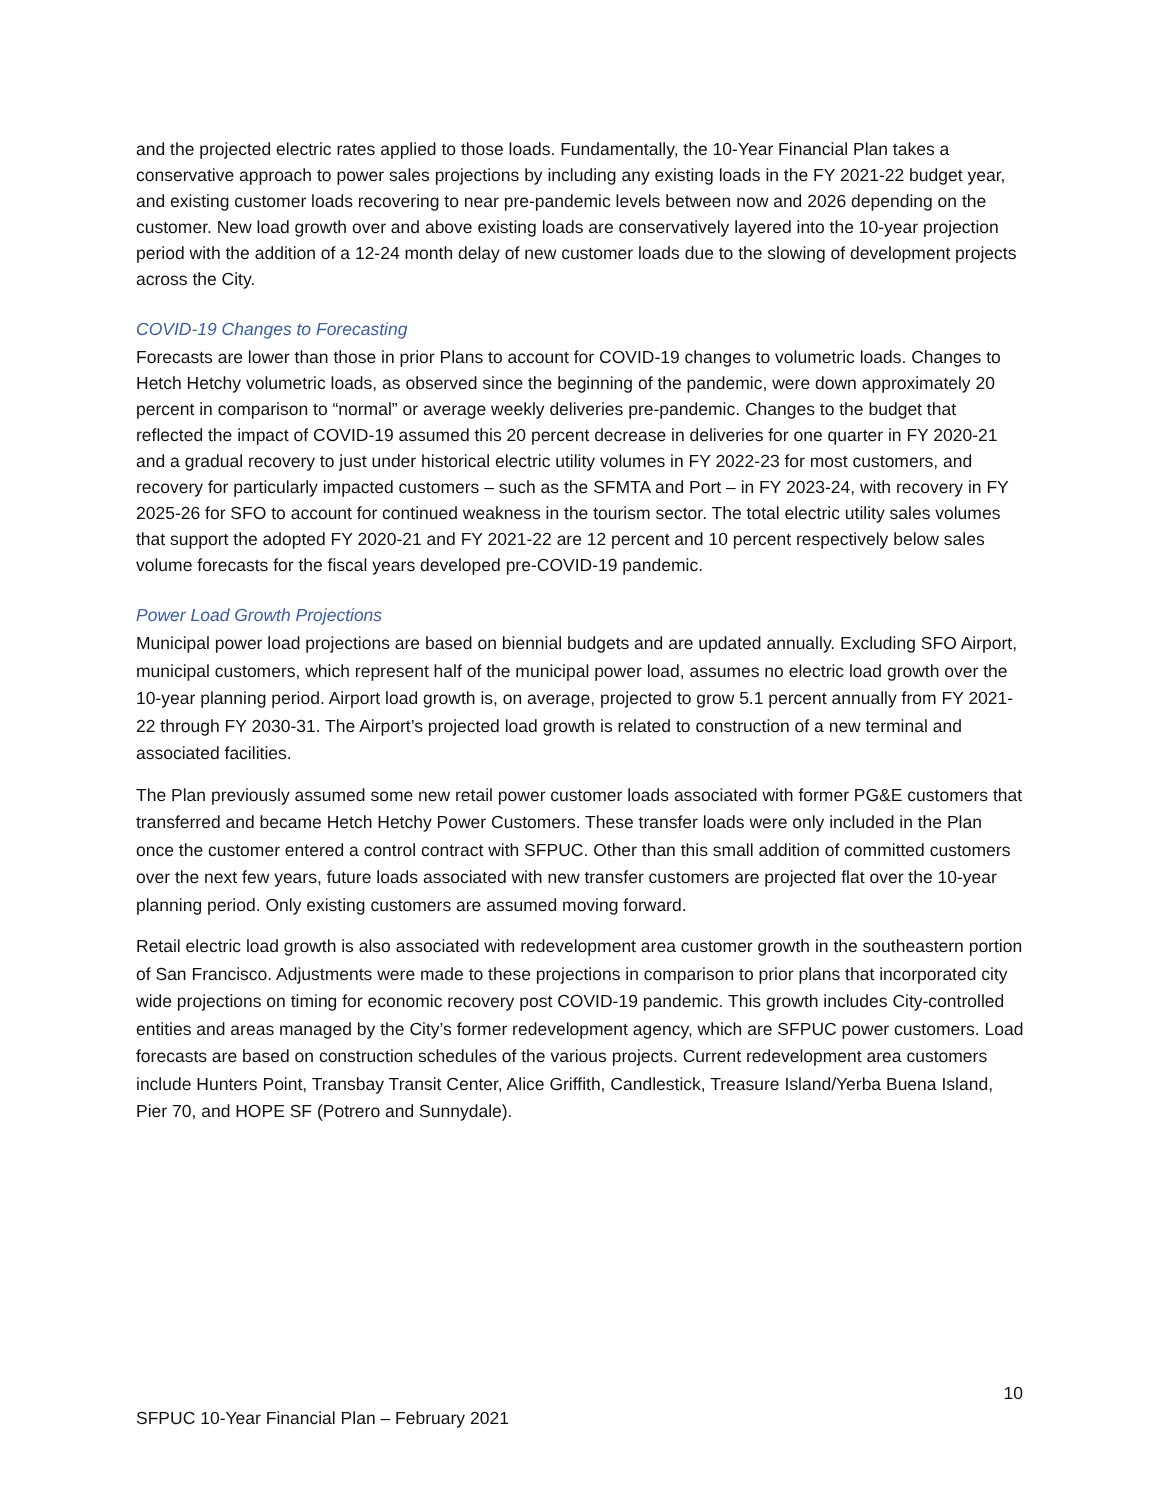and the projected electric rates applied to those loads. Fundamentally, the 10-Year Financial Plan takes a conservative approach to power sales projections by including any existing loads in the FY 2021-22 budget year, and existing customer loads recovering to near pre-pandemic levels between now and 2026 depending on the customer. New load growth over and above existing loads are conservatively layered into the 10-year projection period with the addition of a 12-24 month delay of new customer loads due to the slowing of development projects across the City.
COVID-19 Changes to Forecasting
Forecasts are lower than those in prior Plans to account for COVID-19 changes to volumetric loads. Changes to Hetch Hetchy volumetric loads, as observed since the beginning of the pandemic, were down approximately 20 percent in comparison to “normal” or average weekly deliveries pre-pandemic. Changes to the budget that reflected the impact of COVID-19 assumed this 20 percent decrease in deliveries for one quarter in FY 2020-21 and a gradual recovery to just under historical electric utility volumes in FY 2022-23 for most customers, and recovery for particularly impacted customers – such as the SFMTA and Port – in FY 2023-24, with recovery in FY 2025-26 for SFO to account for continued weakness in the tourism sector. The total electric utility sales volumes that support the adopted FY 2020-21 and FY 2021-22 are 12 percent and 10 percent respectively below sales volume forecasts for the fiscal years developed pre-COVID-19 pandemic.
Power Load Growth Projections
Municipal power load projections are based on biennial budgets and are updated annually. Excluding SFO Airport, municipal customers, which represent half of the municipal power load, assumes no electric load growth over the 10-year planning period. Airport load growth is, on average, projected to grow 5.1 percent annually from FY 2021-22 through FY 2030-31. The Airport’s projected load growth is related to construction of a new terminal and associated facilities.
The Plan previously assumed some new retail power customer loads associated with former PG&E customers that transferred and became Hetch Hetchy Power Customers. These transfer loads were only included in the Plan once the customer entered a control contract with SFPUC. Other than this small addition of committed customers over the next few years, future loads associated with new transfer customers are projected flat over the 10-year planning period. Only existing customers are assumed moving forward.
Retail electric load growth is also associated with redevelopment area customer growth in the southeastern portion of San Francisco. Adjustments were made to these projections in comparison to prior plans that incorporated city wide projections on timing for economic recovery post COVID-19 pandemic. This growth includes City-controlled entities and areas managed by the City’s former redevelopment agency, which are SFPUC power customers. Load forecasts are based on construction schedules of the various projects. Current redevelopment area customers include Hunters Point, Transbay Transit Center, Alice Griffith, Candlestick, Treasure Island/Yerba Buena Island, Pier 70, and HOPE SF (Potrero and Sunnydale).
10
SFPUC 10-Year Financial Plan – February 2021